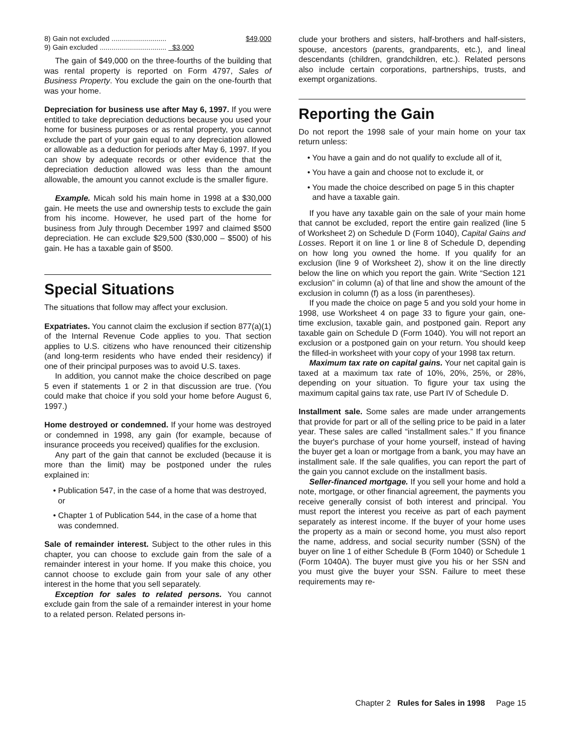8) Gain not excluded ............................ $49,000
9) Gain excluded .................................. $3,000
The gain of $49,000 on the three-fourths of the building that was rental property is reported on Form 4797, Sales of Business Property. You exclude the gain on the one-fourth that was your home.
Depreciation for business use after May 6, 1997. If you were entitled to take depreciation deductions because you used your home for business purposes or as rental property, you cannot exclude the part of your gain equal to any depreciation allowed or allowable as a deduction for periods after May 6, 1997. If you can show by adequate records or other evidence that the depreciation deduction allowed was less than the amount allowable, the amount you cannot exclude is the smaller figure.
Example. Micah sold his main home in 1998 at a $30,000 gain. He meets the use and ownership tests to exclude the gain from his income. However, he used part of the home for business from July through December 1997 and claimed $500 depreciation. He can exclude $29,500 ($30,000 – $500) of his gain. He has a taxable gain of $500.
Special Situations
The situations that follow may affect your exclusion.
Expatriates. You cannot claim the exclusion if section 877(a)(1) of the Internal Revenue Code applies to you. That section applies to U.S. citizens who have renounced their citizenship (and long-term residents who have ended their residency) if one of their principal purposes was to avoid U.S. taxes.
In addition, you cannot make the choice described on page 5 even if statements 1 or 2 in that discussion are true. (You could make that choice if you sold your home before August 6, 1997.)
Home destroyed or condemned. If your home was destroyed or condemned in 1998, any gain (for example, because of insurance proceeds you received) qualifies for the exclusion.
Any part of the gain that cannot be excluded (because it is more than the limit) may be postponed under the rules explained in:
• Publication 547, in the case of a home that was destroyed, or
• Chapter 1 of Publication 544, in the case of a home that was condemned.
Sale of remainder interest. Subject to the other rules in this chapter, you can choose to exclude gain from the sale of a remainder interest in your home. If you make this choice, you cannot choose to exclude gain from your sale of any other interest in the home that you sell separately.
Exception for sales to related persons. You cannot exclude gain from the sale of a remainder interest in your home to a related person. Related persons in-
clude your brothers and sisters, half-brothers and half-sisters, spouse, ancestors (parents, grandparents, etc.), and lineal descendants (children, grandchildren, etc.). Related persons also include certain corporations, partnerships, trusts, and exempt organizations.
Reporting the Gain
Do not report the 1998 sale of your main home on your tax return unless:
• You have a gain and do not qualify to exclude all of it,
• You have a gain and choose not to exclude it, or
• You made the choice described on page 5 in this chapter and have a taxable gain.
If you have any taxable gain on the sale of your main home that cannot be excluded, report the entire gain realized (line 5 of Worksheet 2) on Schedule D (Form 1040), Capital Gains and Losses. Report it on line 1 or line 8 of Schedule D, depending on how long you owned the home. If you qualify for an exclusion (line 9 of Worksheet 2), show it on the line directly below the line on which you report the gain. Write “Section 121 exclusion” in column (a) of that line and show the amount of the exclusion in column (f) as a loss (in parentheses).
If you made the choice on page 5 and you sold your home in 1998, use Worksheet 4 on page 33 to figure your gain, one-time exclusion, taxable gain, and postponed gain. Report any taxable gain on Schedule D (Form 1040). You will not report an exclusion or a postponed gain on your return. You should keep the filled-in worksheet with your copy of your 1998 tax return.
Maximum tax rate on capital gains. Your net capital gain is taxed at a maximum tax rate of 10%, 20%, 25%, or 28%, depending on your situation. To figure your tax using the maximum capital gains tax rate, use Part IV of Schedule D.
Installment sale. Some sales are made under arrangements that provide for part or all of the selling price to be paid in a later year. These sales are called “installment sales.” If you finance the buyer's purchase of your home yourself, instead of having the buyer get a loan or mortgage from a bank, you may have an installment sale. If the sale qualifies, you can report the part of the gain you cannot exclude on the installment basis.
Seller-financed mortgage. If you sell your home and hold a note, mortgage, or other financial agreement, the payments you receive generally consist of both interest and principal. You must report the interest you receive as part of each payment separately as interest income. If the buyer of your home uses the property as a main or second home, you must also report the name, address, and social security number (SSN) of the buyer on line 1 of either Schedule B (Form 1040) or Schedule 1 (Form 1040A). The buyer must give you his or her SSN and you must give the buyer your SSN. Failure to meet these requirements may re-
Chapter 2 Rules for Sales in 1998 Page 15